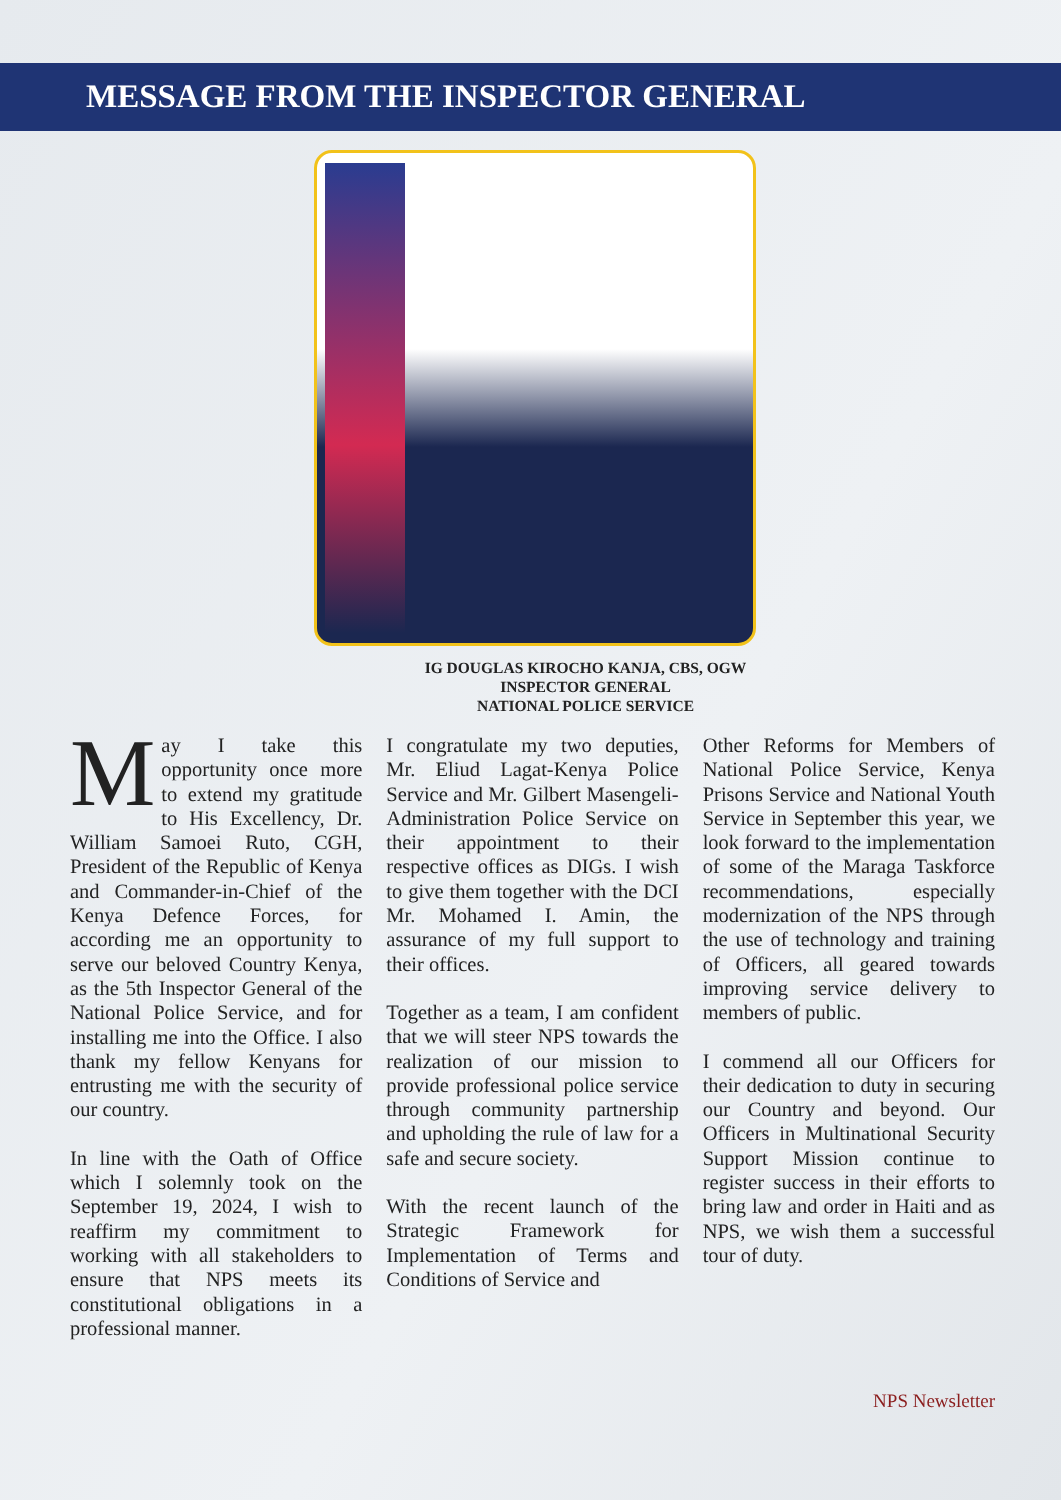MESSAGE FROM THE INSPECTOR GENERAL
IG DOUGLAS KIROCHO KANJA, CBS, OGW
INSPECTOR GENERAL
NATIONAL POLICE SERVICE
May I take this opportunity once more to extend my gratitude to His Excellency, Dr. William Samoei Ruto, CGH, President of the Republic of Kenya and Commander-in-Chief of the Kenya Defence Forces, for according me an opportunity to serve our beloved Country Kenya, as the 5th Inspector General of the National Police Service, and for installing me into the Office. I also thank my fellow Kenyans for entrusting me with the security of our country.
In line with the Oath of Office which I solemnly took on the September 19, 2024, I wish to reaffirm my commitment to working with all stakeholders to ensure that NPS meets its constitutional obligations in a professional manner.
I congratulate my two deputies, Mr. Eliud Lagat-Kenya Police Service and Mr. Gilbert Masengeli-Administration Police Service on their appointment to their respective offices as DIGs. I wish to give them together with the DCI Mr. Mohamed I. Amin, the assurance of my full support to their offices.
Together as a team, I am confident that we will steer NPS towards the realization of our mission to provide professional police service through community partnership and upholding the rule of law for a safe and secure society.
With the recent launch of the Strategic Framework for Implementation of Terms and Conditions of Service and
Other Reforms for Members of National Police Service, Kenya Prisons Service and National Youth Service in September this year, we look forward to the implementation of some of the Maraga Taskforce recommendations, especially modernization of the NPS through the use of technology and training of Officers, all geared towards improving service delivery to members of public.
I commend all our Officers for their dedication to duty in securing our Country and beyond. Our Officers in Multinational Security Support Mission continue to register success in their efforts to bring law and order in Haiti and as NPS, we wish them a successful tour of duty.
NPS Newsletter